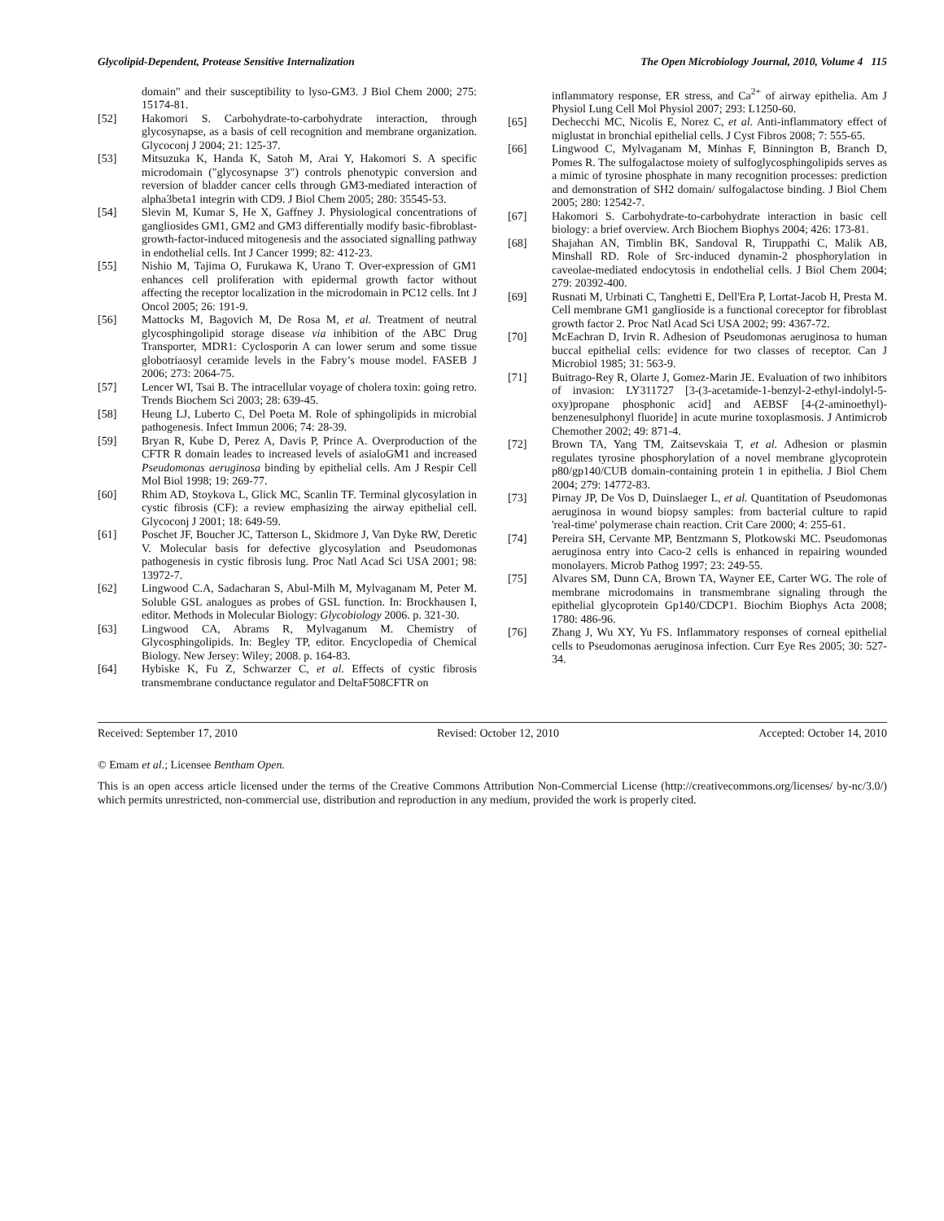Glycolipid-Dependent, Protease Sensitive Internalization The Open Microbiology Journal, 2010, Volume 4 115
domain" and their susceptibility to lyso-GM3. J Biol Chem 2000; 275: 15174-81.
[52] Hakomori S. Carbohydrate-to-carbohydrate interaction, through glycosynapse, as a basis of cell recognition and membrane organization. Glycoconj J 2004; 21: 125-37.
[53] Mitsuzuka K, Handa K, Satoh M, Arai Y, Hakomori S. A specific microdomain ("glycosynapse 3") controls phenotypic conversion and reversion of bladder cancer cells through GM3-mediated interaction of alpha3beta1 integrin with CD9. J Biol Chem 2005; 280: 35545-53.
[54] Slevin M, Kumar S, He X, Gaffney J. Physiological concentrations of gangliosides GM1, GM2 and GM3 differentially modify basic-fibroblast-growth-factor-induced mitogenesis and the associated signalling pathway in endothelial cells. Int J Cancer 1999; 82: 412-23.
[55] Nishio M, Tajima O, Furukawa K, Urano T. Over-expression of GM1 enhances cell proliferation with epidermal growth factor without affecting the receptor localization in the microdomain in PC12 cells. Int J Oncol 2005; 26: 191-9.
[56] Mattocks M, Bagovich M, De Rosa M, et al. Treatment of neutral glycosphingolipid storage disease via inhibition of the ABC Drug Transporter, MDR1: Cyclosporin A can lower serum and some tissue globotriaosyl ceramide levels in the Fabry’s mouse model. FASEB J 2006; 273: 2064-75.
[57] Lencer WI, Tsai B. The intracellular voyage of cholera toxin: going retro. Trends Biochem Sci 2003; 28: 639-45.
[58] Heung LJ, Luberto C, Del Poeta M. Role of sphingolipids in microbial pathogenesis. Infect Immun 2006; 74: 28-39.
[59] Bryan R, Kube D, Perez A, Davis P, Prince A. Overproduction of the CFTR R domain leades to increased levels of asialoGM1 and increased Pseudomonas aeruginosa binding by epithelial cells. Am J Respir Cell Mol Biol 1998; 19: 269-77.
[60] Rhim AD, Stoykova L, Glick MC, Scanlin TF. Terminal glycosylation in cystic fibrosis (CF): a review emphasizing the airway epithelial cell. Glycoconj J 2001; 18: 649-59.
[61] Poschet JF, Boucher JC, Tatterson L, Skidmore J, Van Dyke RW, Deretic V. Molecular basis for defective glycosylation and Pseudomonas pathogenesis in cystic fibrosis lung. Proc Natl Acad Sci USA 2001; 98: 13972-7.
[62] Lingwood C.A, Sadacharan S, Abul-Milh M, Mylvaganam M, Peter M. Soluble GSL analogues as probes of GSL function. In: Brockhausen I, editor. Methods in Molecular Biology: Glycobiology 2006. p. 321-30.
[63] Lingwood CA, Abrams R, Mylvaganum M. Chemistry of Glycosphingolipids. In: Begley TP, editor. Encyclopedia of Chemical Biology. New Jersey: Wiley; 2008. p. 164-83.
[64] Hybiske K, Fu Z, Schwarzer C, et al. Effects of cystic fibrosis transmembrane conductance regulator and DeltaF508CFTR on
inflammatory response, ER stress, and Ca<sup>2+</sup> of airway epithelia. Am J Physiol Lung Cell Mol Physiol 2007; 293: L1250-60.
[65] Dechecchi MC, Nicolis E, Norez C, et al. Anti-inflammatory effect of miglustat in bronchial epithelial cells. J Cyst Fibros 2008; 7: 555-65.
[66] Lingwood C, Mylvaganam M, Minhas F, Binnington B, Branch D, Pomes R. The sulfogalactose moiety of sulfoglycosphingolipids serves as a mimic of tyrosine phosphate in many recognition processes: prediction and demonstration of SH2 domain/ sulfogalactose binding. J Biol Chem 2005; 280: 12542-7.
[67] Hakomori S. Carbohydrate-to-carbohydrate interaction in basic cell biology: a brief overview. Arch Biochem Biophys 2004; 426: 173-81.
[68] Shajahan AN, Timblin BK, Sandoval R, Tiruppathi C, Malik AB, Minshall RD. Role of Src-induced dynamin-2 phosphorylation in caveolae-mediated endocytosis in endothelial cells. J Biol Chem 2004; 279: 20392-400.
[69] Rusnati M, Urbinati C, Tanghetti E, Dell'Era P, Lortat-Jacob H, Presta M. Cell membrane GM1 ganglioside is a functional coreceptor for fibroblast growth factor 2. Proc Natl Acad Sci USA 2002; 99: 4367-72.
[70] McEachran D, Irvin R. Adhesion of Pseudomonas aeruginosa to human buccal epithelial cells: evidence for two classes of receptor. Can J Microbiol 1985; 31: 563-9.
[71] Buitrago-Rey R, Olarte J, Gomez-Marin JE. Evaluation of two inhibitors of invasion: LY311727 [3-(3-acetamide-1-benzyl-2-ethyl-indolyl-5-oxy)propane phosphonic acid] and AEBSF [4-(2-aminoethyl)-benzenesulphonyl fluoride] in acute murine toxoplasmosis. J Antimicrob Chemother 2002; 49: 871-4.
[72] Brown TA, Yang TM, Zaitsevskaia T, et al. Adhesion or plasmin regulates tyrosine phosphorylation of a novel membrane glycoprotein p80/gp140/CUB domain-containing protein 1 in epithelia. J Biol Chem 2004; 279: 14772-83.
[73] Pirnay JP, De Vos D, Duinslaeger L, et al. Quantitation of Pseudomonas aeruginosa in wound biopsy samples: from bacterial culture to rapid 'real-time' polymerase chain reaction. Crit Care 2000; 4: 255-61.
[74] Pereira SH, Cervante MP, Bentzmann S, Plotkowski MC. Pseudomonas aeruginosa entry into Caco-2 cells is enhanced in repairing wounded monolayers. Microb Pathog 1997; 23: 249-55.
[75] Alvares SM, Dunn CA, Brown TA, Wayner EE, Carter WG. The role of membrane microdomains in transmembrane signaling through the epithelial glycoprotein Gp140/CDCP1. Biochim Biophys Acta 2008; 1780: 486-96.
[76] Zhang J, Wu XY, Yu FS. Inflammatory responses of corneal epithelial cells to Pseudomonas aeruginosa infection. Curr Eye Res 2005; 30: 527-34.
Received: September 17, 2010 Revised: October 12, 2010 Accepted: October 14, 2010
© Emam et al.; Licensee Bentham Open.
This is an open access article licensed under the terms of the Creative Commons Attribution Non-Commercial License (http://creativecommons.org/licenses/ by-nc/3.0/) which permits unrestricted, non-commercial use, distribution and reproduction in any medium, provided the work is properly cited.